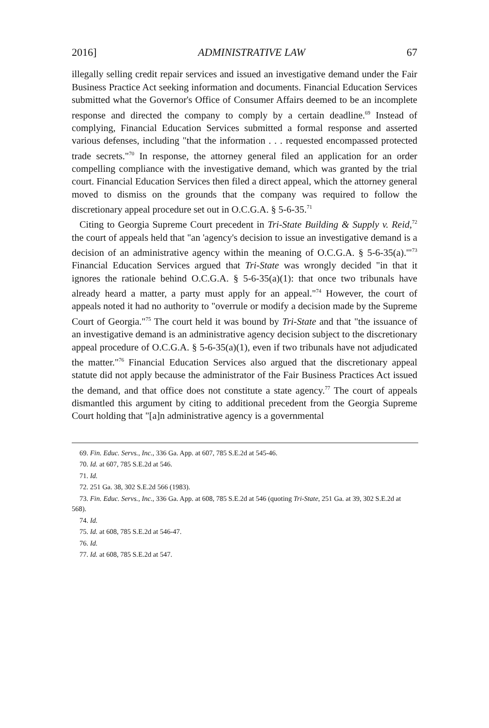2016] ADMINISTRATIVE LAW 67
illegally selling credit repair services and issued an investigative demand under the Fair Business Practice Act seeking information and documents. Financial Education Services submitted what the Governor's Office of Consumer Affairs deemed to be an incomplete response and directed the company to comply by a certain deadline.<sup>69</sup> Instead of complying, Financial Education Services submitted a formal response and asserted various defenses, including "that the information . . . requested encompassed protected trade secrets."<sup>70</sup> In response, the attorney general filed an application for an order compelling compliance with the investigative demand, which was granted by the trial court. Financial Education Services then filed a direct appeal, which the attorney general moved to dismiss on the grounds that the company was required to follow the discretionary appeal procedure set out in O.C.G.A. § 5-6-35.<sup>71</sup>
Citing to Georgia Supreme Court precedent in Tri-State Building & Supply v. Reid,<sup>72</sup> the court of appeals held that "an 'agency's decision to issue an investigative demand is a decision of an administrative agency within the meaning of O.C.G.A. § 5-6-35(a).'"<sup>73</sup> Financial Education Services argued that Tri-State was wrongly decided "in that it ignores the rationale behind O.C.G.A. § 5-6-35(a)(1): that once two tribunals have already heard a matter, a party must apply for an appeal."<sup>74</sup> However, the court of appeals noted it had no authority to "overrule or modify a decision made by the Supreme Court of Georgia."<sup>75</sup> The court held it was bound by Tri-State and that "the issuance of an investigative demand is an administrative agency decision subject to the discretionary appeal procedure of O.C.G.A. § 5-6-35(a)(1), even if two tribunals have not adjudicated the matter."<sup>76</sup> Financial Education Services also argued that the discretionary appeal statute did not apply because the administrator of the Fair Business Practices Act issued the demand, and that office does not constitute a state agency.<sup>77</sup> The court of appeals dismantled this argument by citing to additional precedent from the Georgia Supreme Court holding that "[a]n administrative agency is a governmental
69. Fin. Educ. Servs., Inc., 336 Ga. App. at 607, 785 S.E.2d at 545-46.
70. Id. at 607, 785 S.E.2d at 546.
71. Id.
72. 251 Ga. 38, 302 S.E.2d 566 (1983).
73. Fin. Educ. Servs., Inc., 336 Ga. App. at 608, 785 S.E.2d at 546 (quoting Tri-State, 251 Ga. at 39, 302 S.E.2d at 568).
74. Id.
75. Id. at 608, 785 S.E.2d at 546-47.
76. Id.
77. Id. at 608, 785 S.E.2d at 547.